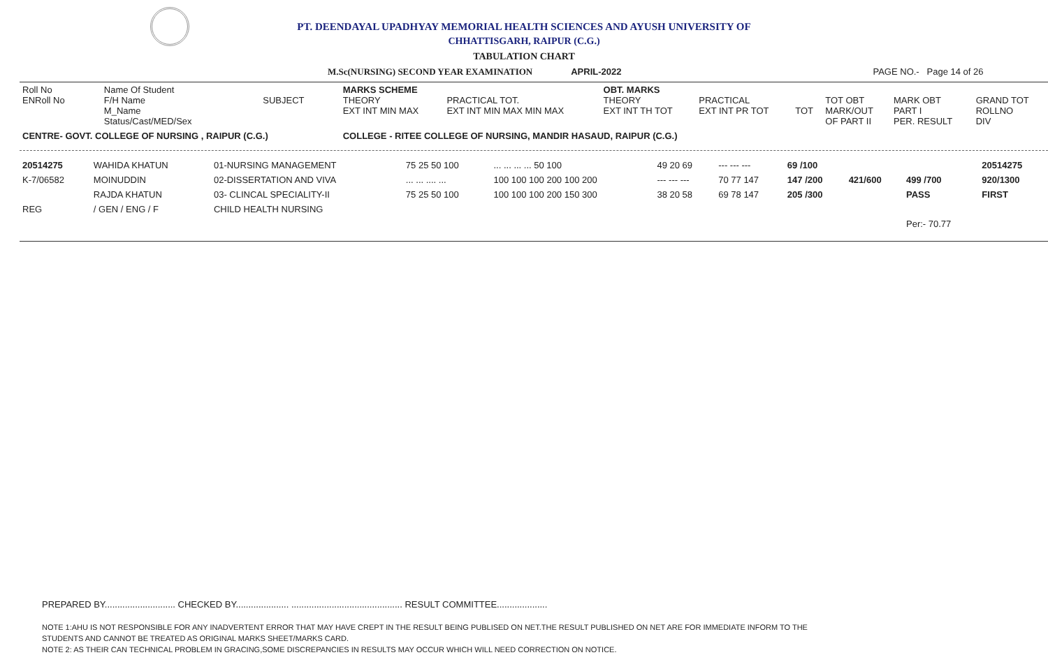PT. DEENDAYAL UPADHYAY MEMORIAL HEALTH SCIENCES AND AYUSH UNIVERSITY OF
CHHATTISGARH, RAIPUR (C.G.)
TABULATION CHART
M.Sc(NURSING) SECOND YEAR EXAMINATION APRIL-2022 PAGE NO.- Page 14 of 26
| Roll No ENRoll No | Name Of Student F/H Name M_Name Status/Cast/MED/Sex | SUBJECT | MARKS SCHEME THEORY EXT INT MIN MAX | PRACTICAL TOT. EXT INT MIN MAX MIN MAX | OBT. MARKS THEORY EXT INT TH TOT | PRACTICAL EXT INT PR TOT | TOT | TOT OBT MARK/OUT OF PART II | MARK OBT PART I PER. RESULT | GRAND TOT ROLLNO DIV |
| --- | --- | --- | --- | --- | --- | --- | --- | --- | --- | --- |
| CENTRE- GOVT. COLLEGE OF NURSING , RAIPUR (C.G.) | | | COLLEGE - RITEE COLLEGE OF NURSING, MANDIR HASAUD, RAIPUR (C.G.) | | | | | | | |
| 20514275 | WAHIDA KHATUN | 01-NURSING MANAGEMENT | 75 25 50 100 | ... ... ... ... 50 100 | 49 20 69 | --- --- --- | 69 /100 | | | 20514275 |
| K-7/06582 | MOINUDDIN | 02-DISSERTATION AND VIVA | ... ... .... ... | 100 100 100 200 100 200 | --- --- --- | 70 77 147 | 147 /200 | 421/600 | 499 /700 | 920/1300 |
| | RAJDA KHATUN | 03- CLINCAL SPECIALITY-II | 75 25 50 100 | 100 100 100 200 150 300 | 38 20 58 | 69 78 147 | 205 /300 | | PASS | FIRST |
| REG | / GEN / ENG / F | CHILD HEALTH NURSING | | | | | | | | |
| | | | | | | | | | Per:- 70.77 | |
PREPARED BY............................ CHECKED BY..................... ............................................ RESULT COMMITTEE....................
NOTE 1:AHU IS NOT RESPONSIBLE FOR ANY INADVERTENT ERROR THAT MAY HAVE CREPT IN THE RESULT BEING PUBLISED ON NET.THE RESULT PUBLISHED ON NET ARE FOR IMMEDIATE INFORM TO THE
STUDENTS AND CANNOT BE TREATED AS ORIGINAL MARKS SHEET/MARKS CARD.
NOTE 2: AS THEIR CAN TECHNICAL PROBLEM IN GRACING,SOME DISCREPANCIES IN RESULTS MAY OCCUR WHICH WILL NEED CORRECTION ON NOTICE.